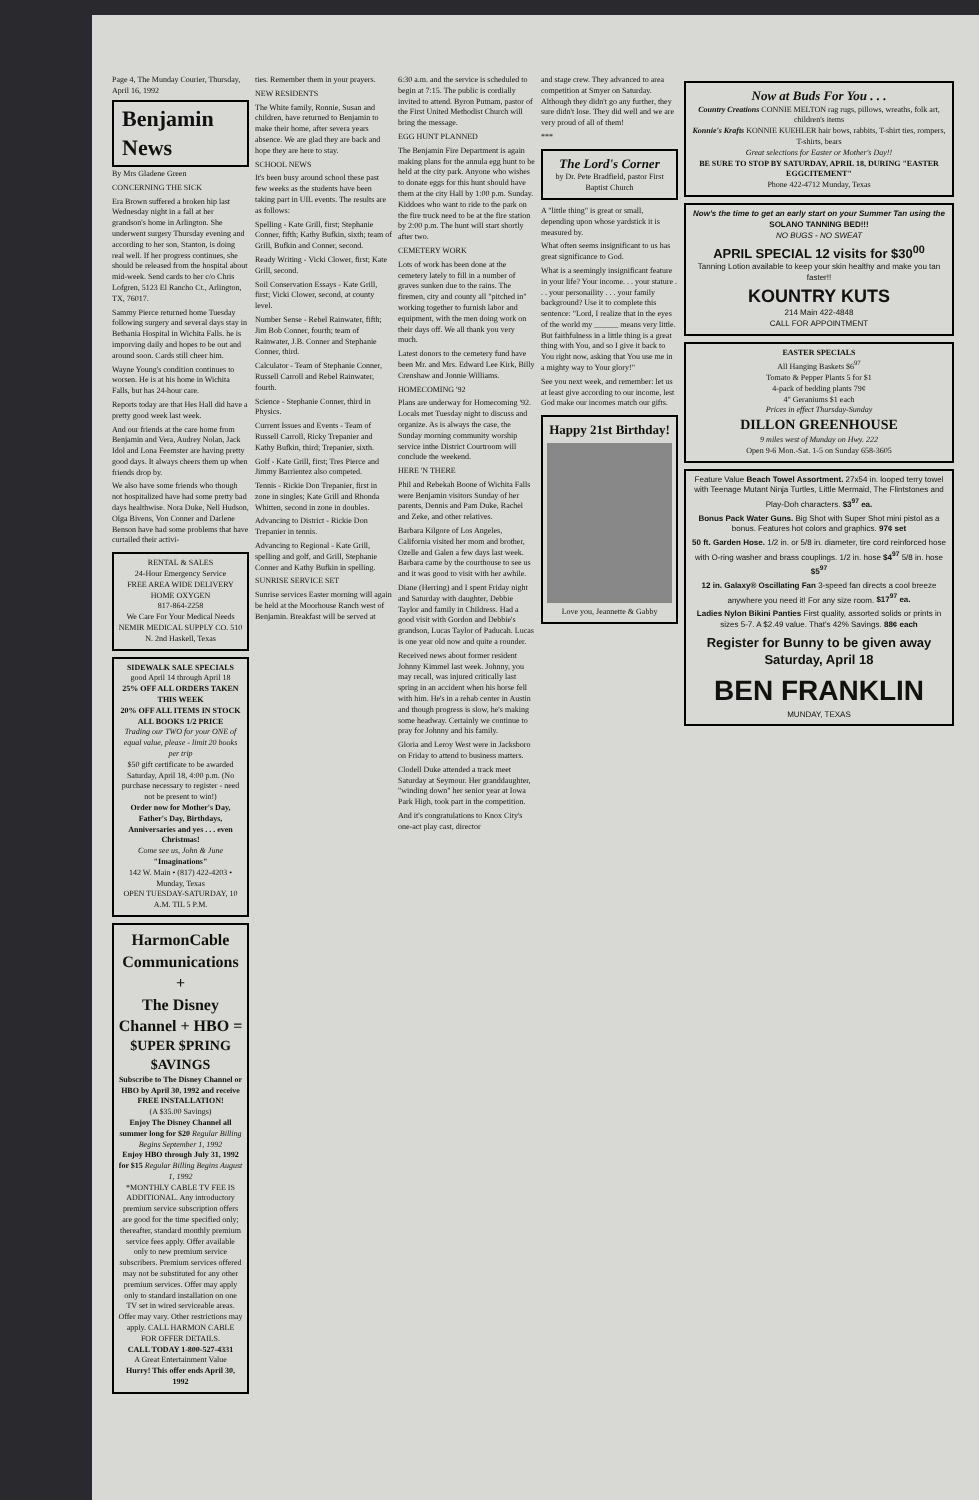Page 4, The Munday Courier, Thursday, April 16, 1992
Benjamin News
By Mrs Gladene Green
CONCERNING THE SICK
Era Brown suffered a broken hip last Wednesday night in a fall at her grandson's home in Arlington. She underwent surgery Thursday evening and according to her son, Stanton, is doing real well. If her progress continues, she should be released from the hospital about mid-week. Send cards to her c/o Chris Lofgren, 5123 El Rancho Ct., Arlington, TX, 76017.
Sammy Pierce returned home Tuesday following surgery and several days stay in Bethania Hospital in Wichita Falls. he is imporving daily and hopes to be out and around soon. Cards still cheer him.
Wayne Young's condition continues to worsen. He is at his home in Wichita Falls, but has 24-hour care.
Reports today are that Hes Hall did have a pretty good week last week.
And our friends at the care home from Benjamin and Vera, Audrey Nolan, Jack Idol and Lona Feemster are having pretty good days. It always cheers them up when friends drop by.
We also have some friends who though not hospitalized have had some pretty bad days healthwise. Nora Duke, Nell Hudson, Olga Bivens, Von Conner and Darlene Benson have had some problems that have curtailed their activi-
RENTAL & SALES
24-Hour Emergency Service
FREE AREA WIDE DELIVERY
HOME OXYGEN
817-864-2258
We Care For Your Medical Needs
NEMIR MEDICAL SUPPLY CO. 510 N. 2nd Haskell, Texas
SIDEWALK SALE SPECIALS
good April 14 through April 18
25% OFF ALL ORDERS TAKEN THIS WEEK
20% OFF ALL ITEMS IN STOCK
ALL BOOKS 1/2 PRICE
Trading our TWO for your ONE of equal value, please - limit 20 books per trip
$50 gift certificate to be awarded Saturday, April 18, 4:00 p.m. (No purchase necessary to register - need not be present to win!)
Order now for Mother's Day, Father's Day, Birthdays, Anniversaries and yes . . . even Christmas!
Come see us, John & June
"Imaginations"
142 W. Main • (817) 422-4203 • Munday, Texas
OPEN TUESDAY-SATURDAY, 10 A.M. TIL 5 P.M.
HarmonCable Communications +
The Disney Channel + HBO =
$UPER $PRING $AVINGS
Subscribe to The Disney Channel or HBO by April 30, 1992 and receive FREE INSTALLATION!
(A $35.00 Savings)
Enjoy The Disney Channel all summer long for $20 Regular Billing Begins September 1, 1992
Enjoy HBO through July 31, 1992 for $15 Regular Billing Begins August 1, 1992
*MONTHLY CABLE TV FEE IS ADDITIONAL. Any introductory premium service subscription offers are good for the time specified only; thereafter, standard monthly premium service fees apply. Offer available only to new premium service subscribers. Premium services offered may not be substituted for any other premium services. Offer may apply only to standard installation on one TV set in wired serviceable areas. Offer may vary. Other restrictions may apply. CALL HARMON CABLE FOR OFFER DETAILS.
CALL TODAY 1-800-527-4331
A Great Entertainment Value
Hurry! This offer ends April 30, 1992
ties. Remember them in your prayers.
NEW RESIDENTS
The White family, Ronnie, Susan and children, have returned to Benjamin to make their home, after severa years absence. We are glad they are back and hope they are here to stay.
SCHOOL NEWS
It's been busy around school these past few weeks as the students have been taking part in UIL events. The results are as follows:
Spelling - Kate Grill, first; Stephanie Conner, fifth; Kathy Bufkin, sixth; team of Grill, Bufkin and Conner, second.
Ready Writing - Vicki Clower, first; Kate Grill, second.
Soil Conservation Essays - Kate Grill, first; Vicki Clower, second, at county level.
Number Sense - Rebel Rainwater, fifth; Jim Bob Conner, fourth; team of Rainwater, J.B. Conner and Stephanie Conner, third.
Calculator - Team of Stephanie Conner, Russell Carroll and Rebel Rainwater, fourth.
Science - Stephanie Conner, third in Physics.
Current Issues and Events - Team of Russell Carroll, Ricky Trepanier and Kathy Bufkin, third; Trepanier, sixth.
Golf - Kate Grill, first; Tres Pierce and Jimmy Barrientez also competed.
Tennis - Rickie Don Trepanier, first in zone in singles; Kate Grill and Rhonda Whitten, second in zone in doubles.
Advancing to District - Rickie Don Trepanier in tennis.
Advancing to Regional - Kate Grill, spelling and golf, and Grill, Stephanie Conner and Kathy Bufkin in spelling.
SUNRISE SERVICE SET
Sunrise services Easter morning will again be held at the Moorhouse Ranch west of Benjamin. Breakfast will be served at
6:30 a.m. and the service is scheduled to begin at 7:15. The public is cordially invited to attend. Byron Putnam, pastor of the First United Methodist Church will bring the message.
EGG HUNT PLANNED
The Benjamin Fire Department is again making plans for the annula egg hunt to be held at the city park. Anyone who wishes to donate eggs for this hunt should have them at the city Hall by 1:00 p.m. Sunday. Kiddoes who want to ride to the park on the fire truck need to be at the fire station by 2:00 p.m. The hunt will start shortly after two.
CEMETERY WORK
Lots of work has been done at the cemetery lately to fill in a number of graves sunken due to the rains. The firemen, city and county all "pitched in" working together to furnish labor and equipment, with the men doing work on their days off. We all thank you very much.
Latest donors to the cemetery fund have been Mr. and Mrs. Edward Lee Kirk, Billy Crenshaw and Jonnie Williams.
HOMECOMING '92
Plans are underway for Homecoming '92. Locals met Tuesday night to discuss and organize. As is always the case, the Sunday morning community worship service inthe District Courtroom will conclude the weekend.
HERE 'N THERE
Phil and Rebekah Boone of Wichita Falls were Benjamin visitors Sunday of her parents, Dennis and Pam Duke, Rachel and Zeke, and other relatives.
Barbara Kilgore of Los Angeles, California visited her mom and brother, Ozelle and Galen a few days last week. Barbara came by the courthouse to see us and it was good to visit with her awhile.
Diane (Herring) and I spent Friday night and Saturday with daughter, Debbie Taylor and family in Childress. Had a good visit with Gordon and Debbie's grandson, Lucas Taylor of Paducah. Lucas is one year old now and quite a rounder.
Received news about former resident Johnny Kimmel last week. Johnny, you may recall, was injured critically last spring in an accident when his horse fell with him. He's in a rehab center in Austin and though progress is slow, he's making some headway. Certainly we continue to pray for Johnny and his family.
Gloria and Leroy West were in Jacksboro on Friday to attend to business matters.
Clodell Duke attended a track meet Saturday at Seymour. Her granddaughter, "winding down" her senior year at Iowa Park High, took part in the competition.
And it's congratulations to Knox City's one-act play cast, director
and stage crew. They advanced to area competition at Smyer on Saturday. Although they didn't go any further, they sure didn't lose. They did well and we are very proud of all of them!
***
The Lord's Corner
by Dr. Pete Bradfield, pastor First Baptist Church
A "little thing" is great or small, depending upon whose yardstick it is measured by.
What often seems insignificant to us has great significance to God.
What is a seemingly insignificant feature in your life? Your income. . . your stature . . . your personaility . . . your family background? Use it to complete this sentence: "Lord, I realize that in the eyes of the world my ______ means very little. But faithfulness in a little thing is a great thing with You, and so I give it back to You right now, asking that You use me in a mighty way to Your glory!"
See you next week, and remember: let us at least give according to our income, lest God make our incomes match our gifts.
Happy 21st Birthday!
Love you, Jeannette & Gabby
Now at Buds For You . . .
Country Creations CONNIE MELTON rag rugs, pillows, wreaths, folk art, children's items
Konnie's Krafts KONNIE KUEHLER hair bows, rabbits, T-shirt ties, rompers, T-shirts, bears
Great selections for Easter or Mother's Day!!
BE SURE TO STOP BY SATURDAY, APRIL 18, DURING "EASTER EGGCITEMENT"
Phone 422-4712 Munday, Texas
Now's the time to get an early start on your Summer Tan using the
SOLANO TANNING BED!!!
NO BUGS - NO SWEAT
APRIL SPECIAL 12 visits for $30<sup>00</sup>
Tanning Lotion available to keep your skin healthy and make you tan faster!!
KOUNTRY KUTS
214 Main 422-4848
CALL FOR APPOINTMENT
EASTER SPECIALS
All Hanging Baskets $6<sup>97</sup>
Tomato & Pepper Plants 5 for $1
4-pack of bedding plants 79¢
4" Geraniums $1 each
Prices in effect Thursday-Sunday
DILLON GREENHOUSE
9 miles west of Munday on Hwy. 222
Open 9-6 Mon.-Sat. 1-5 on Sunday 658-3605
Feature Value Beach Towel Assortment. 27x54 in. looped terry towel with Teenage Mutant Ninja Turtles, Little Mermaid, The Flintstones and Play-Doh characters. $3<sup>97</sup> ea.
Bonus Pack Water Guns. Big Shot with Super Shot mini pistol as a bonus. Features hot colors and graphics. 97¢ set
50 ft. Garden Hose. 1/2 in. or 5/8 in. diameter, tire cord reinforced hose with O-ring washer and brass couplings. 1/2 in. hose $4<sup>97</sup> 5/8 in. hose $5<sup>97</sup>
12 in. Galaxy® Oscillating Fan 3-speed fan directs a cool breeze anywhere you need it! For any size room. $17<sup>97</sup> ea.
Ladies Nylon Bikini Panties First quality, assorted solids or prints in sizes 5-7. A $2.49 value. That's 42% Savings. 88¢ each
Register for Bunny to be given away Saturday, April 18
BEN FRANKLIN
MUNDAY, TEXAS